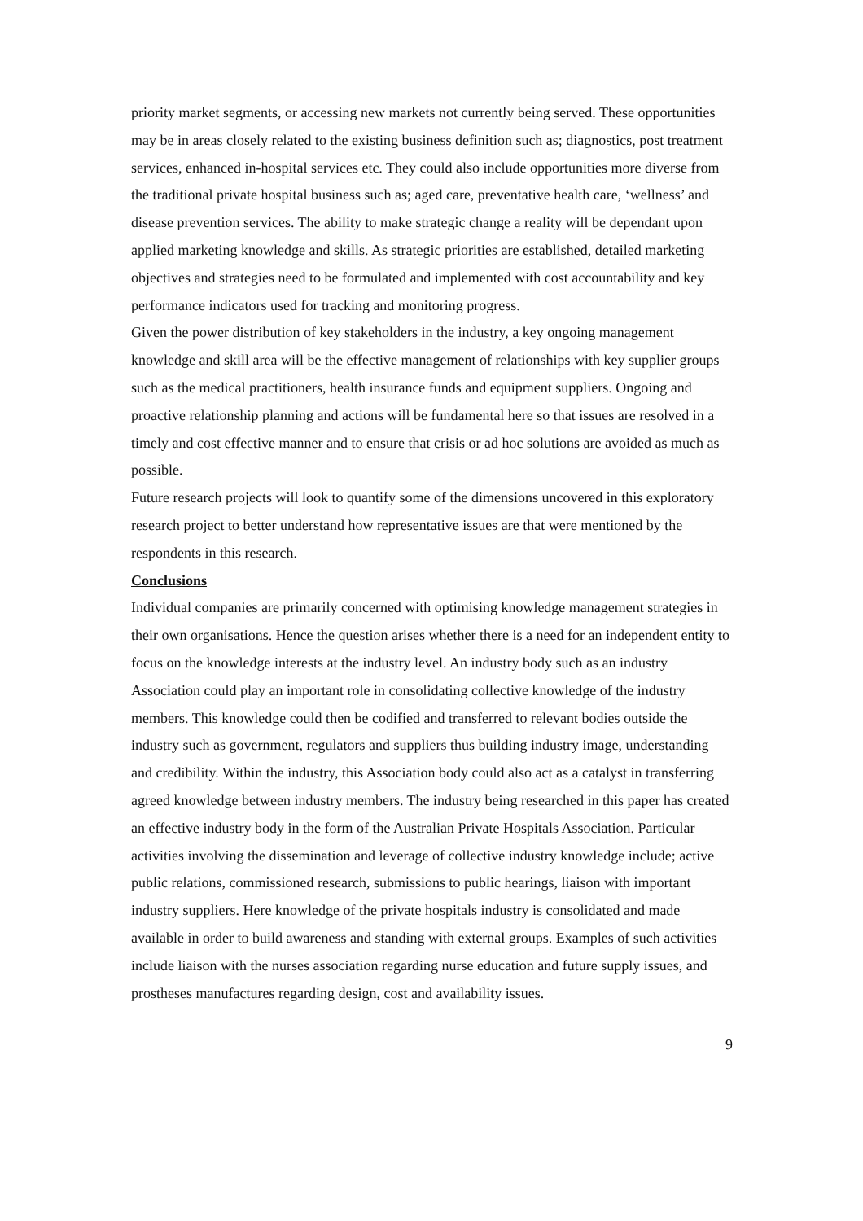priority market segments, or accessing new markets not currently being served. These opportunities may be in areas closely related to the existing business definition such as; diagnostics, post treatment services, enhanced in-hospital services etc. They could also include opportunities more diverse from the traditional private hospital business such as; aged care, preventative health care, ‘wellness’ and disease prevention services. The ability to make strategic change a reality will be dependant upon applied marketing knowledge and skills. As strategic priorities are established, detailed marketing objectives and strategies need to be formulated and implemented with cost accountability and key performance indicators used for tracking and monitoring progress.
Given the power distribution of key stakeholders in the industry, a key ongoing management knowledge and skill area will be the effective management of relationships with key supplier groups such as the medical practitioners, health insurance funds and equipment suppliers. Ongoing and proactive relationship planning and actions will be fundamental here so that issues are resolved in a timely and cost effective manner and to ensure that crisis or ad hoc solutions are avoided as much as possible.
Future research projects will look to quantify some of the dimensions uncovered in this exploratory research project to better understand how representative issues are that were mentioned by the respondents in this research.
Conclusions
Individual companies are primarily concerned with optimising knowledge management strategies in their own organisations. Hence the question arises whether there is a need for an independent entity to focus on the knowledge interests at the industry level. An industry body such as an industry Association could play an important role in consolidating collective knowledge of the industry members. This knowledge could then be codified and transferred to relevant bodies outside the industry such as government, regulators and suppliers thus building industry image, understanding and credibility. Within the industry, this Association body could also act as a catalyst in transferring agreed knowledge between industry members. The industry being researched in this paper has created an effective industry body in the form of the Australian Private Hospitals Association. Particular activities involving the dissemination and leverage of collective industry knowledge include; active public relations, commissioned research, submissions to public hearings, liaison with important industry suppliers. Here knowledge of the private hospitals industry is consolidated and made available in order to build awareness and standing with external groups. Examples of such activities include liaison with the nurses association regarding nurse education and future supply issues, and prostheses manufactures regarding design, cost and availability issues.
9